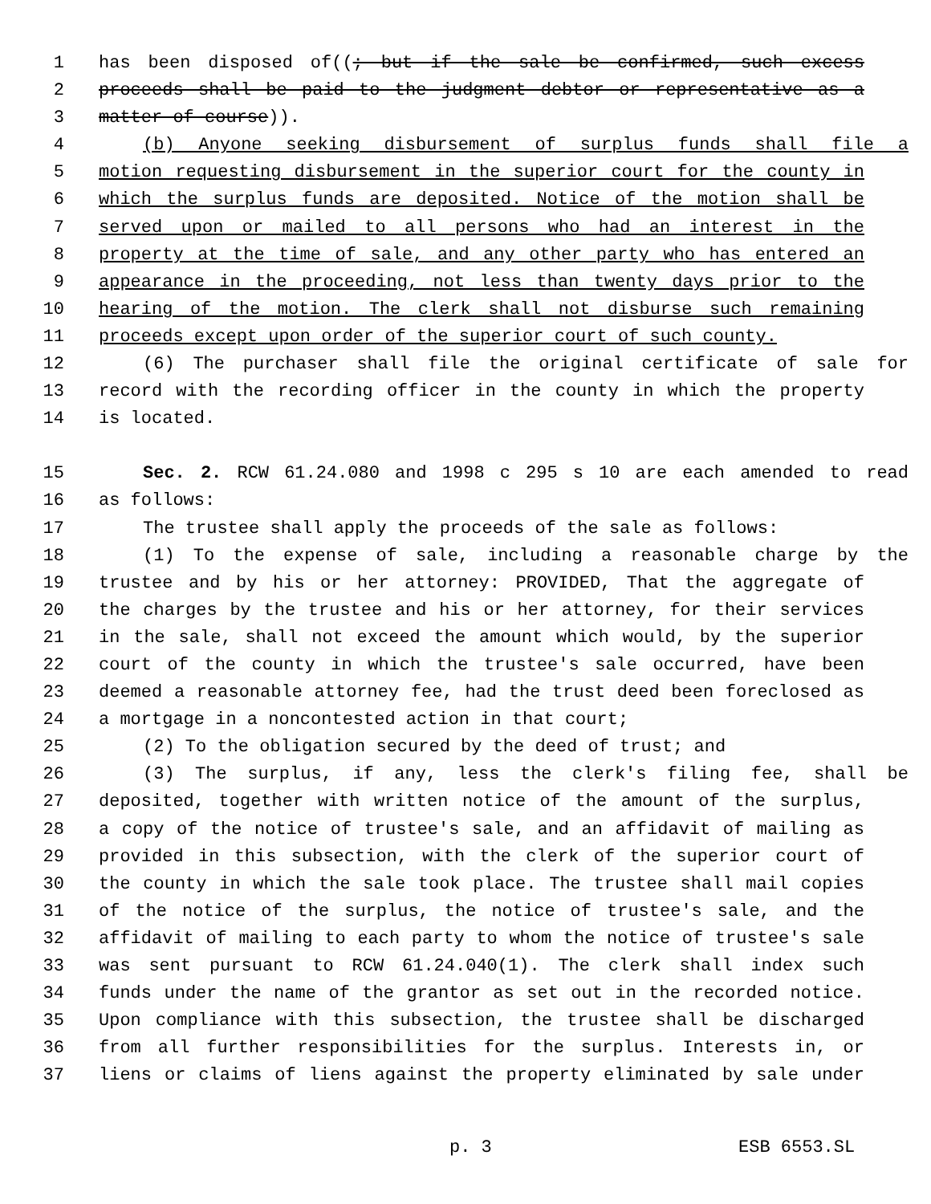1 has been disposed of((; but if the sale be confirmed, such excess
2 proceeds shall be paid to the judgment debtor or representative as a
3 matter of course)).
4 (b) Anyone seeking disbursement of surplus funds shall file a
5 motion requesting disbursement in the superior court for the county in
6 which the surplus funds are deposited. Notice of the motion shall be
7 served upon or mailed to all persons who had an interest in the
8 property at the time of sale, and any other party who has entered an
9 appearance in the proceeding, not less than twenty days prior to the
10 hearing of the motion. The clerk shall not disburse such remaining
11 proceeds except upon order of the superior court of such county.
12 (6) The purchaser shall file the original certificate of sale for
13 record with the recording officer in the county in which the property
14 is located.
15 Sec. 2. RCW 61.24.080 and 1998 c 295 s 10 are each amended to read
16 as follows:
17 The trustee shall apply the proceeds of the sale as follows:
18 (1) To the expense of sale, including a reasonable charge by the
19 trustee and by his or her attorney: PROVIDED, That the aggregate of
20 the charges by the trustee and his or her attorney, for their services
21 in the sale, shall not exceed the amount which would, by the superior
22 court of the county in which the trustee's sale occurred, have been
23 deemed a reasonable attorney fee, had the trust deed been foreclosed as
24 a mortgage in a noncontested action in that court;
25 (2) To the obligation secured by the deed of trust; and
26 (3) The surplus, if any, less the clerk's filing fee, shall be
27 deposited, together with written notice of the amount of the surplus,
28 a copy of the notice of trustee's sale, and an affidavit of mailing as
29 provided in this subsection, with the clerk of the superior court of
30 the county in which the sale took place. The trustee shall mail copies
31 of the notice of the surplus, the notice of trustee's sale, and the
32 affidavit of mailing to each party to whom the notice of trustee's sale
33 was sent pursuant to RCW 61.24.040(1). The clerk shall index such
34 funds under the name of the grantor as set out in the recorded notice.
35 Upon compliance with this subsection, the trustee shall be discharged
36 from all further responsibilities for the surplus. Interests in, or
37 liens or claims of liens against the property eliminated by sale under
p. 3 ESB 6553.SL